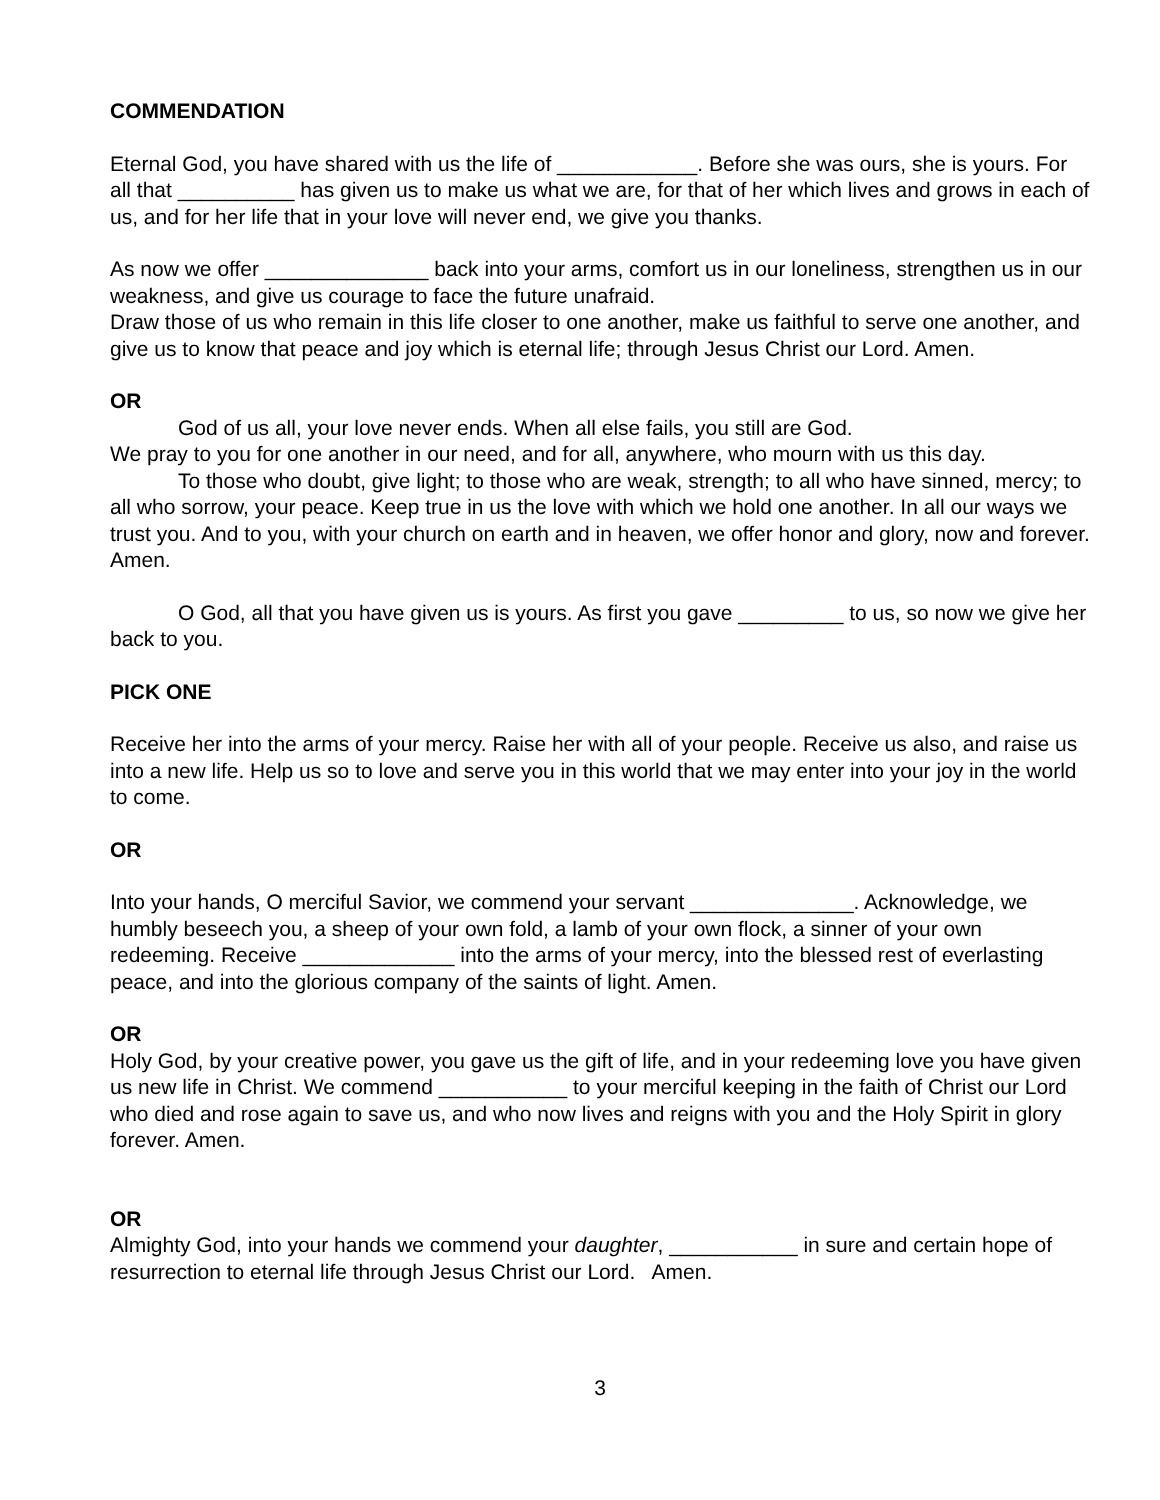COMMENDATION
Eternal God, you have shared with us the life of ____________. Before she was ours, she is yours. For all that __________ has given us to make us what we are, for that of her which lives and grows in each of us, and for her life that in your love will never end, we give you thanks.
As now we offer ______________ back into your arms, comfort us in our loneliness, strengthen us in our weakness, and give us courage to face the future unafraid.
Draw those of us who remain in this life closer to one another, make us faithful to serve one another, and give us to know that peace and joy which is eternal life; through Jesus Christ our Lord. Amen.
OR
God of us all, your love never ends. When all else fails, you still are God.
We pray to you for one another in our need, and for all, anywhere, who mourn with us this day.
To those who doubt, give light; to those who are weak, strength; to all who have sinned, mercy; to all who sorrow, your peace. Keep true in us the love with which we hold one another. In all our ways we trust you. And to you, with your church on earth and in heaven, we offer honor and glory, now and forever. Amen.
O God, all that you have given us is yours. As first you gave _________ to us, so now we give her back to you.
PICK ONE
Receive her into the arms of your mercy. Raise her with all of your people. Receive us also, and raise us into a new life. Help us so to love and serve you in this world that we may enter into your joy in the world to come.
OR
Into your hands, O merciful Savior, we commend your servant ______________. Acknowledge, we humbly beseech you, a sheep of your own fold, a lamb of your own flock, a sinner of your own redeeming. Receive _____________ into the arms of your mercy, into the blessed rest of everlasting peace, and into the glorious company of the saints of light. Amen.
OR
Holy God, by your creative power, you gave us the gift of life, and in your redeeming love you have given us new life in Christ. We commend ___________ to your merciful keeping in the faith of Christ our Lord who died and rose again to save us, and who now lives and reigns with you and the Holy Spirit in glory forever. Amen.
OR
Almighty God, into your hands we commend your daughter, ___________ in sure and certain hope of resurrection to eternal life through Jesus Christ our Lord. Amen.
3